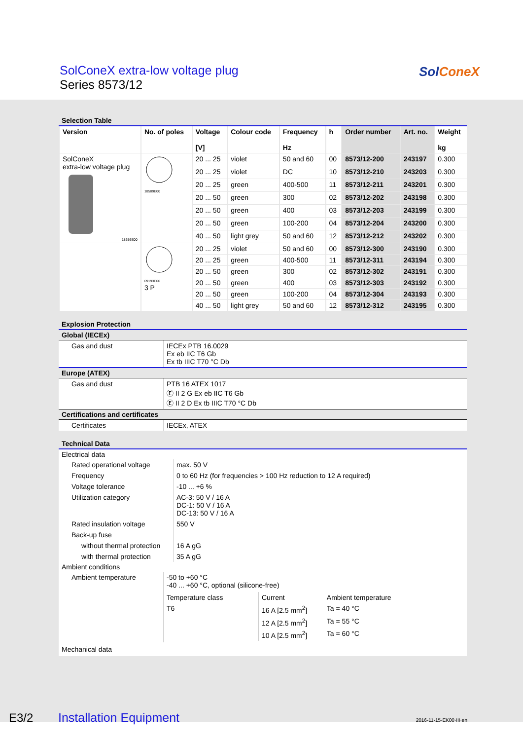SolConeX extra-low voltage plug
Series 8573/12
Sol ConeX
Selection Table
| Version | No. of poles | Voltage [V] | Colour code | Frequency Hz | h | Order number | Art. no. | Weight kg |
| --- | --- | --- | --- | --- | --- | --- | --- | --- |
| SolConeX extra-low voltage plug 18656E00 | 18509E00 | 20 ... 25 | violet | 50 and 60 | 00 | 8573/12-200 | 243197 | 0.300 |
| | | 20 ... 25 | violet | DC | 10 | 8573/12-210 | 243203 | 0.300 |
| | | 20 ... 25 | green | 400-500 | 11 | 8573/12-211 | 243201 | 0.300 |
| | | 20 ... 50 | green | 300 | 02 | 8573/12-202 | 243198 | 0.300 |
| | | 20 ... 50 | green | 400 | 03 | 8573/12-203 | 243199 | 0.300 |
| | | 20 ... 50 | green | 100-200 | 04 | 8573/12-204 | 243200 | 0.300 |
| | | 40 ... 50 | light grey | 50 and 60 | 12 | 8573/12-212 | 243202 | 0.300 |
| | 09193E00 3 P | 20 ... 25 | violet | 50 and 60 | 00 | 8573/12-300 | 243190 | 0.300 |
| | | 20 ... 25 | green | 400-500 | 11 | 8573/12-311 | 243194 | 0.300 |
| | | 20 ... 50 | green | 300 | 02 | 8573/12-302 | 243191 | 0.300 |
| | | 20 ... 50 | green | 400 | 03 | 8573/12-303 | 243192 | 0.300 |
| | | 20 ... 50 | green | 100-200 | 04 | 8573/12-304 | 243193 | 0.300 |
| | | 40 ... 50 | light grey | 50 and 60 | 12 | 8573/12-312 | 243195 | 0.300 |
Explosion Protection
Global (IECEx)
| Gas and dust | IECEx PTB 16.0029 Ex eb IIC T6 Gb Ex tb IIIC T70 °C Db |
Europe (ATEX)
| Gas and dust | PTB 16 ATEX 1017 Ⓔ II 2 G Ex eb IIC T6 Gb Ⓔ II 2 D Ex tb IIIC T70 °C Db |
Certifications and certificates
| Certificates | IECEx, ATEX |
Technical Data
Electrical data
| Rated operational voltage | max. 50 V |
| Frequency | 0 to 60 Hz (for frequencies > 100 Hz reduction to 12 A required) |
| Voltage tolerance | -10 ... +6 % |
| Utilization category | AC-3: 50 V / 16 A DC-1: 50 V / 16 A DC-13: 50 V / 16 A |
| Rated insulation voltage | 550 V |
| Back-up fuse | |
| without thermal protection | 16 A gG |
| with thermal protection | 35 A gG |
Ambient conditions
| Ambient temperature | -50 to +60 °C -40 ... +60 °C, optional (silicone-free) / Temperature class / Current / Ambient temperature / / T6 / 16 A [2.5 mm<sup>2</sup>] / Ta = 40 °C / / / 12 A [2.5 mm<sup>2</sup>] / Ta = 55 °C / / / 10 A [2.5 mm<sup>2</sup>] / Ta = 60 °C / |
Mechanical data
E3/2 Installation Equipment 2016-11-15·EK00·III·en